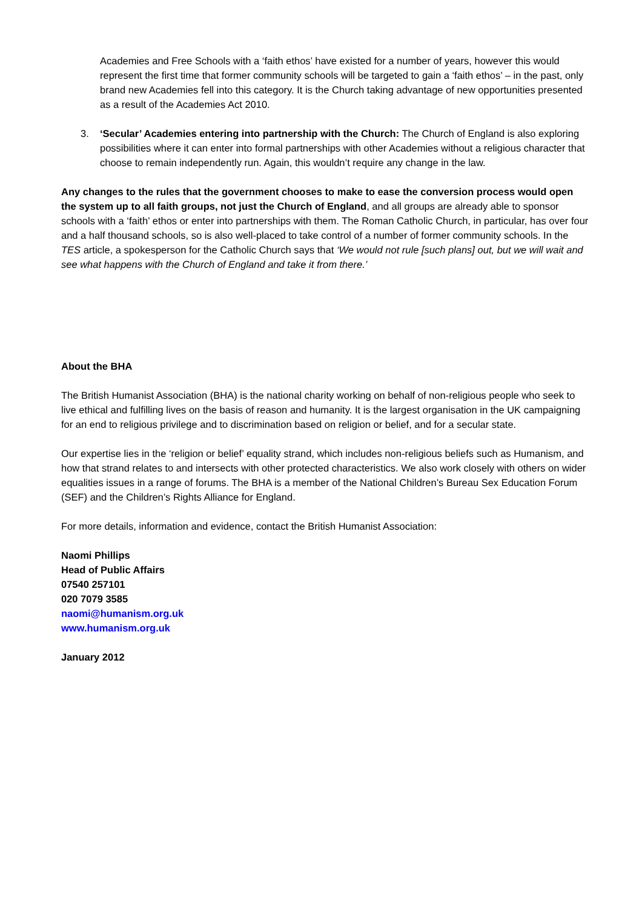Academies and Free Schools with a ‘faith ethos’ have existed for a number of years, however this would represent the first time that former community schools will be targeted to gain a ‘faith ethos’ – in the past, only brand new Academies fell into this category. It is the Church taking advantage of new opportunities presented as a result of the Academies Act 2010.
3. ‘Secular’ Academies entering into partnership with the Church: The Church of England is also exploring possibilities where it can enter into formal partnerships with other Academies without a religious character that choose to remain independently run. Again, this wouldn’t require any change in the law.
Any changes to the rules that the government chooses to make to ease the conversion process would open the system up to all faith groups, not just the Church of England, and all groups are already able to sponsor schools with a ‘faith’ ethos or enter into partnerships with them. The Roman Catholic Church, in particular, has over four and a half thousand schools, so is also well-placed to take control of a number of former community schools. In the TES article, a spokesperson for the Catholic Church says that ‘We would not rule [such plans] out, but we will wait and see what happens with the Church of England and take it from there.’
About the BHA
The British Humanist Association (BHA) is the national charity working on behalf of non-religious people who seek to live ethical and fulfilling lives on the basis of reason and humanity. It is the largest organisation in the UK campaigning for an end to religious privilege and to discrimination based on religion or belief, and for a secular state.
Our expertise lies in the ‘religion or belief’ equality strand, which includes non-religious beliefs such as Humanism, and how that strand relates to and intersects with other protected characteristics. We also work closely with others on wider equalities issues in a range of forums. The BHA is a member of the National Children’s Bureau Sex Education Forum (SEF) and the Children’s Rights Alliance for England.
For more details, information and evidence, contact the British Humanist Association:
Naomi Phillips
Head of Public Affairs
07540 257101
020 7079 3585
naomi@humanism.org.uk
www.humanism.org.uk
January 2012